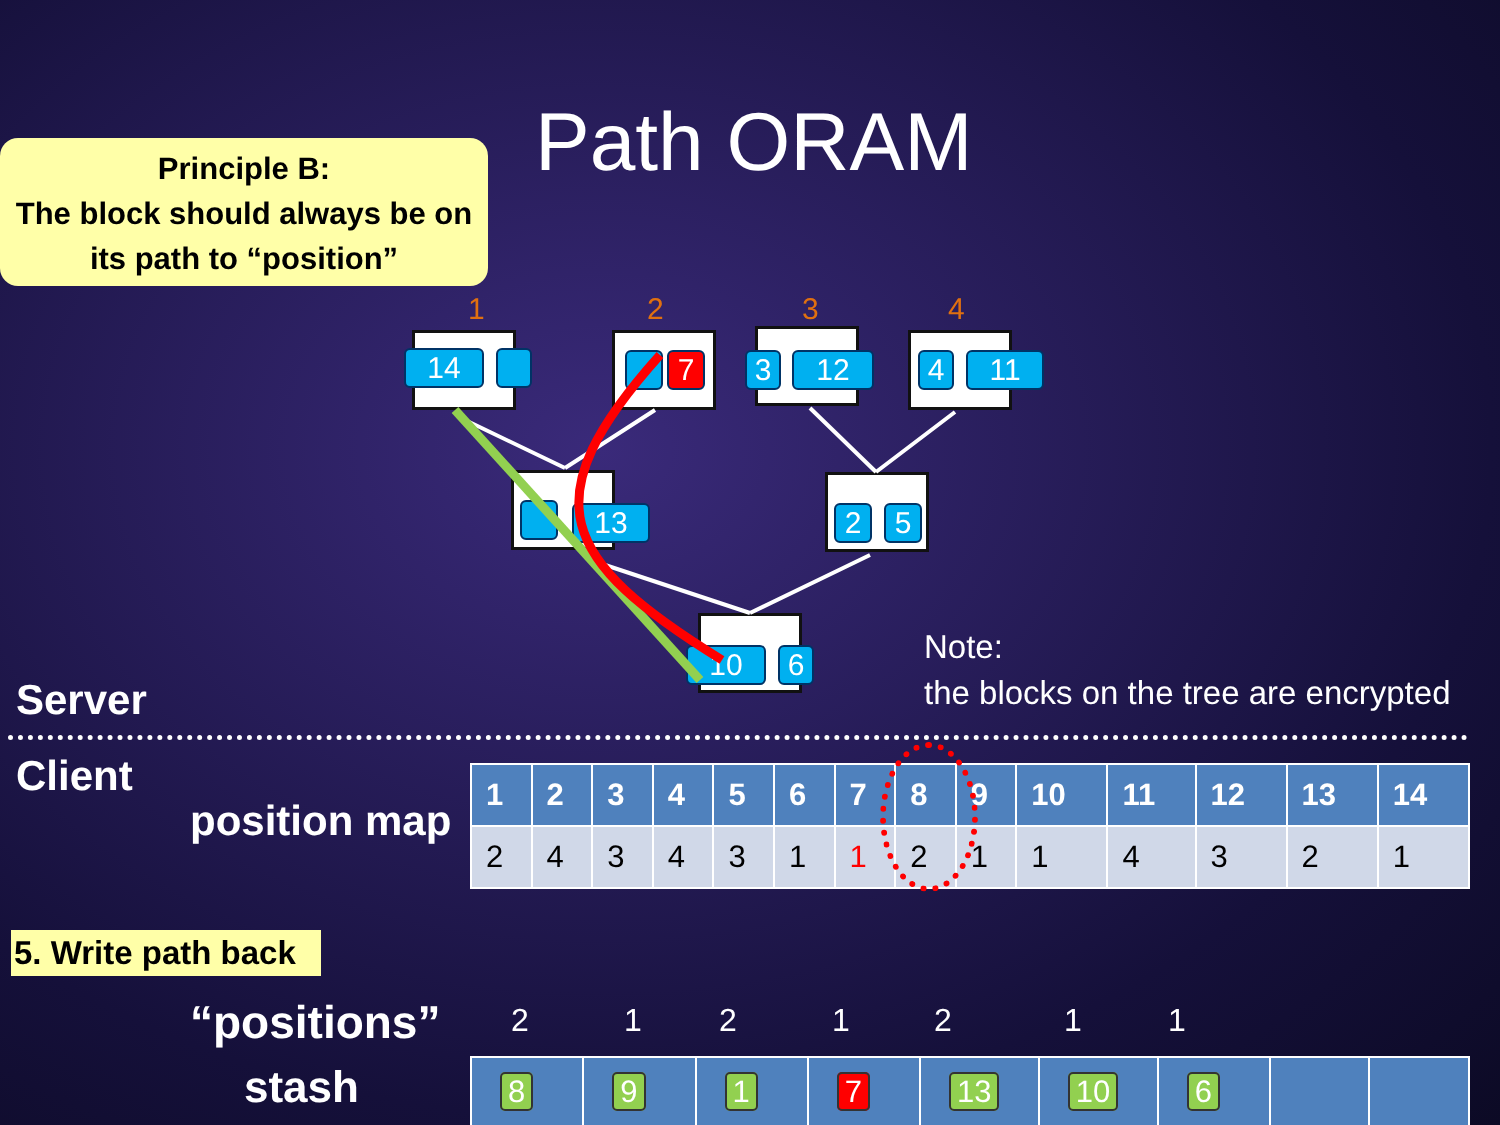Principle B:
The block should always be on
its path to “position”
Path ORAM
1 2 3 4
14 7 3 12 4 11
13 2 5
10 6
Server
Note:
the blocks on the tree are encrypted
Client
position map
| 1 | 2 | 3 | 4 | 5 | 6 | 7 | 8 | 9 | 10 | 11 | 12 | 13 | 14 |
| --- | --- | --- | --- | --- | --- | --- | --- | --- | --- | --- | --- | --- | --- |
| 2 | 4 | 3 | 4 | 3 | 1 | 1 | 2 | 1 | 1 | 4 | 3 | 2 | 1 |
5. Write path back
“positions” 2 1 2 1 2 1 1
stash
| 8 | 9 | 1 | 7 | 13 | 10 | 6 | | |